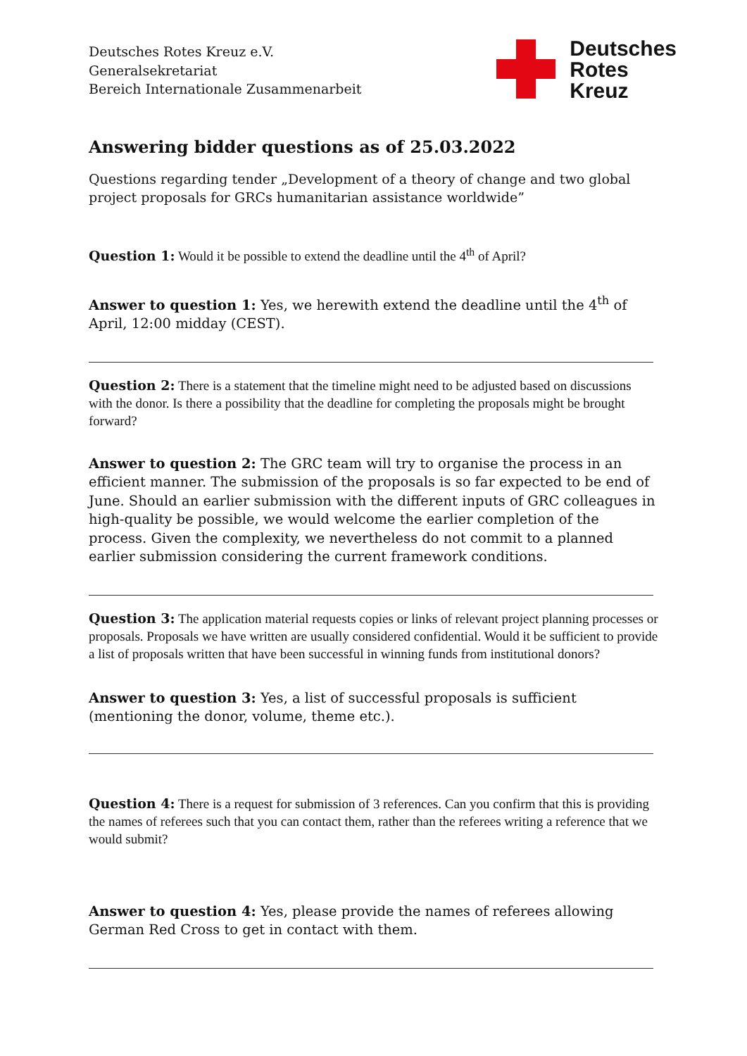Deutsches Rotes Kreuz e.V.
Generalsekretariat
Bereich Internationale Zusammenarbeit
Deutsches
Rotes
Kreuz
Answering bidder questions as of 25.03.2022
Questions regarding tender „Development of a theory of change and two global project proposals for GRCs humanitarian assistance worldwide”
Question 1: Would it be possible to extend the deadline until the 4<sup>th</sup> of April?
Answer to question 1: Yes, we herewith extend the deadline until the 4<sup>th</sup> of April, 12:00 midday (CEST).
Question 2: There is a statement that the timeline might need to be adjusted based on discussions with the donor. Is there a possibility that the deadline for completing the proposals might be brought forward?
Answer to question 2: The GRC team will try to organise the process in an efficient manner. The submission of the proposals is so far expected to be end of June. Should an earlier submission with the different inputs of GRC colleagues in high-quality be possible, we would welcome the earlier completion of the process. Given the complexity, we nevertheless do not commit to a planned earlier submission considering the current framework conditions.
Question 3: The application material requests copies or links of relevant project planning processes or proposals. Proposals we have written are usually considered confidential. Would it be sufficient to provide a list of proposals written that have been successful in winning funds from institutional donors?
Answer to question 3: Yes, a list of successful proposals is sufficient (mentioning the donor, volume, theme etc.).
Question 4: There is a request for submission of 3 references. Can you confirm that this is providing the names of referees such that you can contact them, rather than the referees writing a reference that we would submit?
Answer to question 4: Yes, please provide the names of referees allowing German Red Cross to get in contact with them.